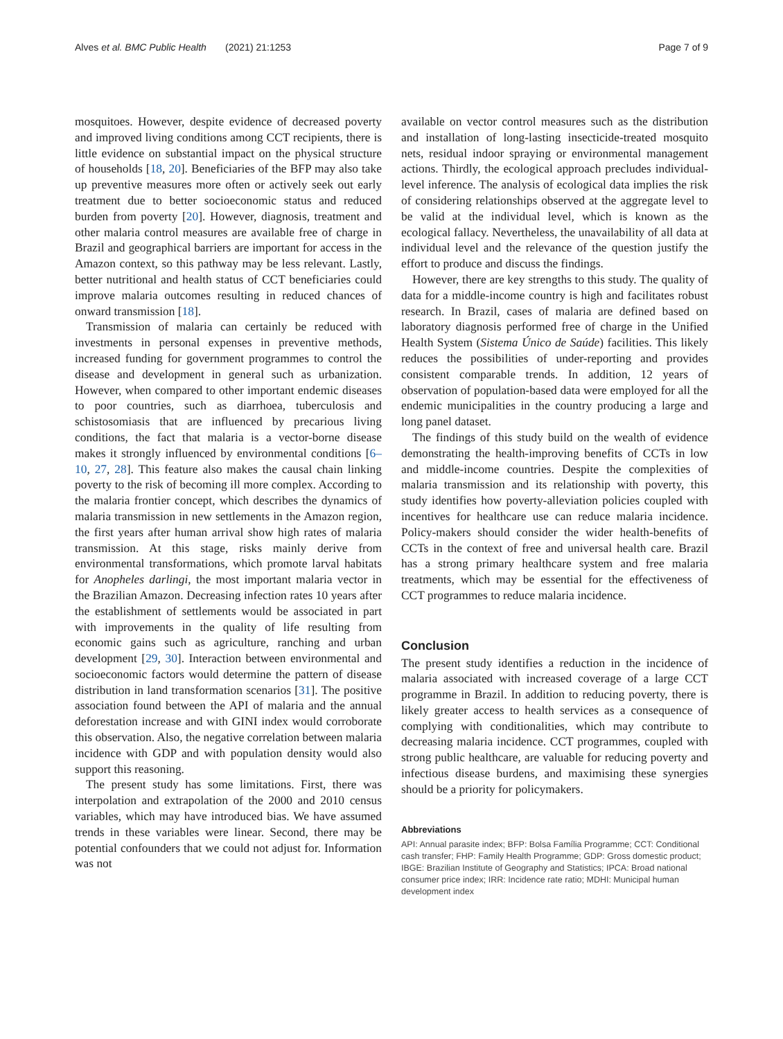Alves et al. BMC Public Health (2021) 21:1253 Page 7 of 9
mosquitoes. However, despite evidence of decreased poverty and improved living conditions among CCT recipients, there is little evidence on substantial impact on the physical structure of households [18, 20]. Beneficiaries of the BFP may also take up preventive measures more often or actively seek out early treatment due to better socioeconomic status and reduced burden from poverty [20]. However, diagnosis, treatment and other malaria control measures are available free of charge in Brazil and geographical barriers are important for access in the Amazon context, so this pathway may be less relevant. Lastly, better nutritional and health status of CCT beneficiaries could improve malaria outcomes resulting in reduced chances of onward transmission [18].
Transmission of malaria can certainly be reduced with investments in personal expenses in preventive methods, increased funding for government programmes to control the disease and development in general such as urbanization. However, when compared to other important endemic diseases to poor countries, such as diarrhoea, tuberculosis and schistosomiasis that are influenced by precarious living conditions, the fact that malaria is a vector-borne disease makes it strongly influenced by environmental conditions [6–10, 27, 28]. This feature also makes the causal chain linking poverty to the risk of becoming ill more complex. According to the malaria frontier concept, which describes the dynamics of malaria transmission in new settlements in the Amazon region, the first years after human arrival show high rates of malaria transmission. At this stage, risks mainly derive from environmental transformations, which promote larval habitats for Anopheles darlingi, the most important malaria vector in the Brazilian Amazon. Decreasing infection rates 10 years after the establishment of settlements would be associated in part with improvements in the quality of life resulting from economic gains such as agriculture, ranching and urban development [29, 30]. Interaction between environmental and socioeconomic factors would determine the pattern of disease distribution in land transformation scenarios [31]. The positive association found between the API of malaria and the annual deforestation increase and with GINI index would corroborate this observation. Also, the negative correlation between malaria incidence with GDP and with population density would also support this reasoning.
The present study has some limitations. First, there was interpolation and extrapolation of the 2000 and 2010 census variables, which may have introduced bias. We have assumed trends in these variables were linear. Second, there may be potential confounders that we could not adjust for. Information was not
available on vector control measures such as the distribution and installation of long-lasting insecticide-treated mosquito nets, residual indoor spraying or environmental management actions. Thirdly, the ecological approach precludes individual-level inference. The analysis of ecological data implies the risk of considering relationships observed at the aggregate level to be valid at the individual level, which is known as the ecological fallacy. Nevertheless, the unavailability of all data at individual level and the relevance of the question justify the effort to produce and discuss the findings.
However, there are key strengths to this study. The quality of data for a middle-income country is high and facilitates robust research. In Brazil, cases of malaria are defined based on laboratory diagnosis performed free of charge in the Unified Health System (Sistema Único de Saúde) facilities. This likely reduces the possibilities of under-reporting and provides consistent comparable trends. In addition, 12 years of observation of population-based data were employed for all the endemic municipalities in the country producing a large and long panel dataset.
The findings of this study build on the wealth of evidence demonstrating the health-improving benefits of CCTs in low and middle-income countries. Despite the complexities of malaria transmission and its relationship with poverty, this study identifies how poverty-alleviation policies coupled with incentives for healthcare use can reduce malaria incidence. Policy-makers should consider the wider health-benefits of CCTs in the context of free and universal health care. Brazil has a strong primary healthcare system and free malaria treatments, which may be essential for the effectiveness of CCT programmes to reduce malaria incidence.
Conclusion
The present study identifies a reduction in the incidence of malaria associated with increased coverage of a large CCT programme in Brazil. In addition to reducing poverty, there is likely greater access to health services as a consequence of complying with conditionalities, which may contribute to decreasing malaria incidence. CCT programmes, coupled with strong public healthcare, are valuable for reducing poverty and infectious disease burdens, and maximising these synergies should be a priority for policymakers.
Abbreviations
API: Annual parasite index; BFP: Bolsa Família Programme; CCT: Conditional cash transfer; FHP: Family Health Programme; GDP: Gross domestic product; IBGE: Brazilian Institute of Geography and Statistics; IPCA: Broad national consumer price index; IRR: Incidence rate ratio; MDHI: Municipal human development index